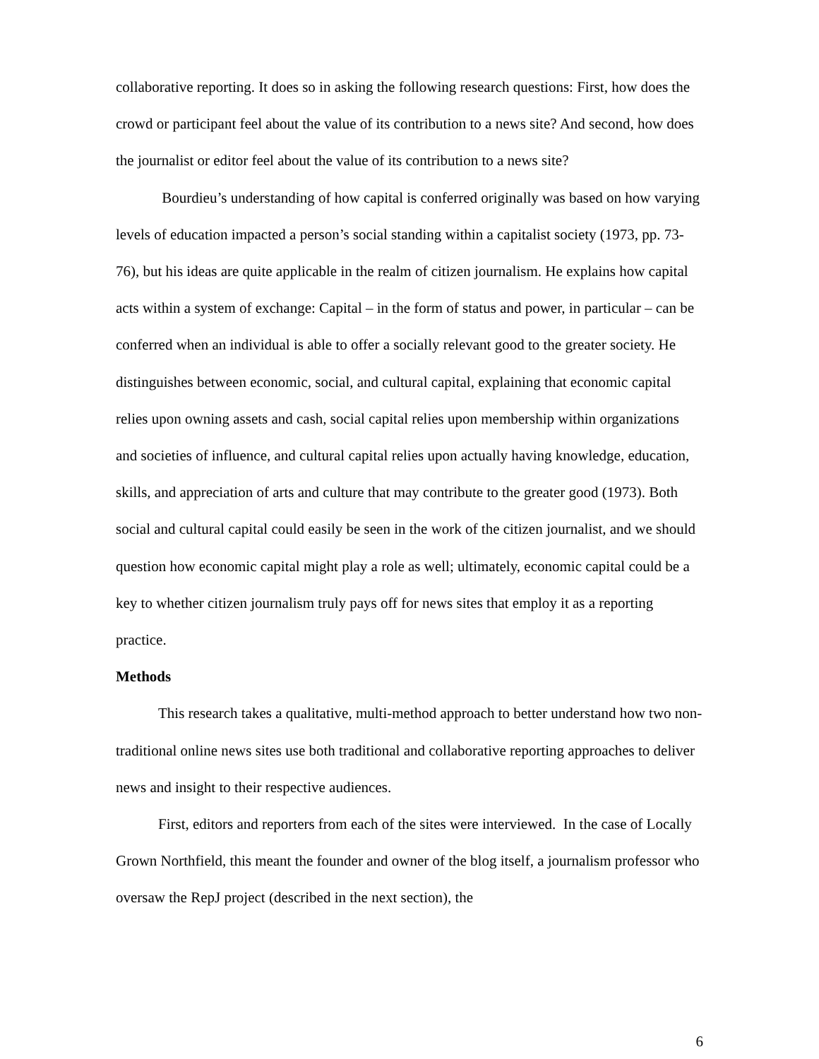collaborative reporting. It does so in asking the following research questions: First, how does the crowd or participant feel about the value of its contribution to a news site? And second, how does the journalist or editor feel about the value of its contribution to a news site?
Bourdieu’s understanding of how capital is conferred originally was based on how varying levels of education impacted a person’s social standing within a capitalist society (1973, pp. 73-76), but his ideas are quite applicable in the realm of citizen journalism. He explains how capital acts within a system of exchange: Capital – in the form of status and power, in particular – can be conferred when an individual is able to offer a socially relevant good to the greater society. He distinguishes between economic, social, and cultural capital, explaining that economic capital relies upon owning assets and cash, social capital relies upon membership within organizations and societies of influence, and cultural capital relies upon actually having knowledge, education, skills, and appreciation of arts and culture that may contribute to the greater good (1973). Both social and cultural capital could easily be seen in the work of the citizen journalist, and we should question how economic capital might play a role as well; ultimately, economic capital could be a key to whether citizen journalism truly pays off for news sites that employ it as a reporting practice.
Methods
This research takes a qualitative, multi-method approach to better understand how two non-traditional online news sites use both traditional and collaborative reporting approaches to deliver news and insight to their respective audiences.
First, editors and reporters from each of the sites were interviewed. In the case of Locally Grown Northfield, this meant the founder and owner of the blog itself, a journalism professor who oversaw the RepJ project (described in the next section), the
6